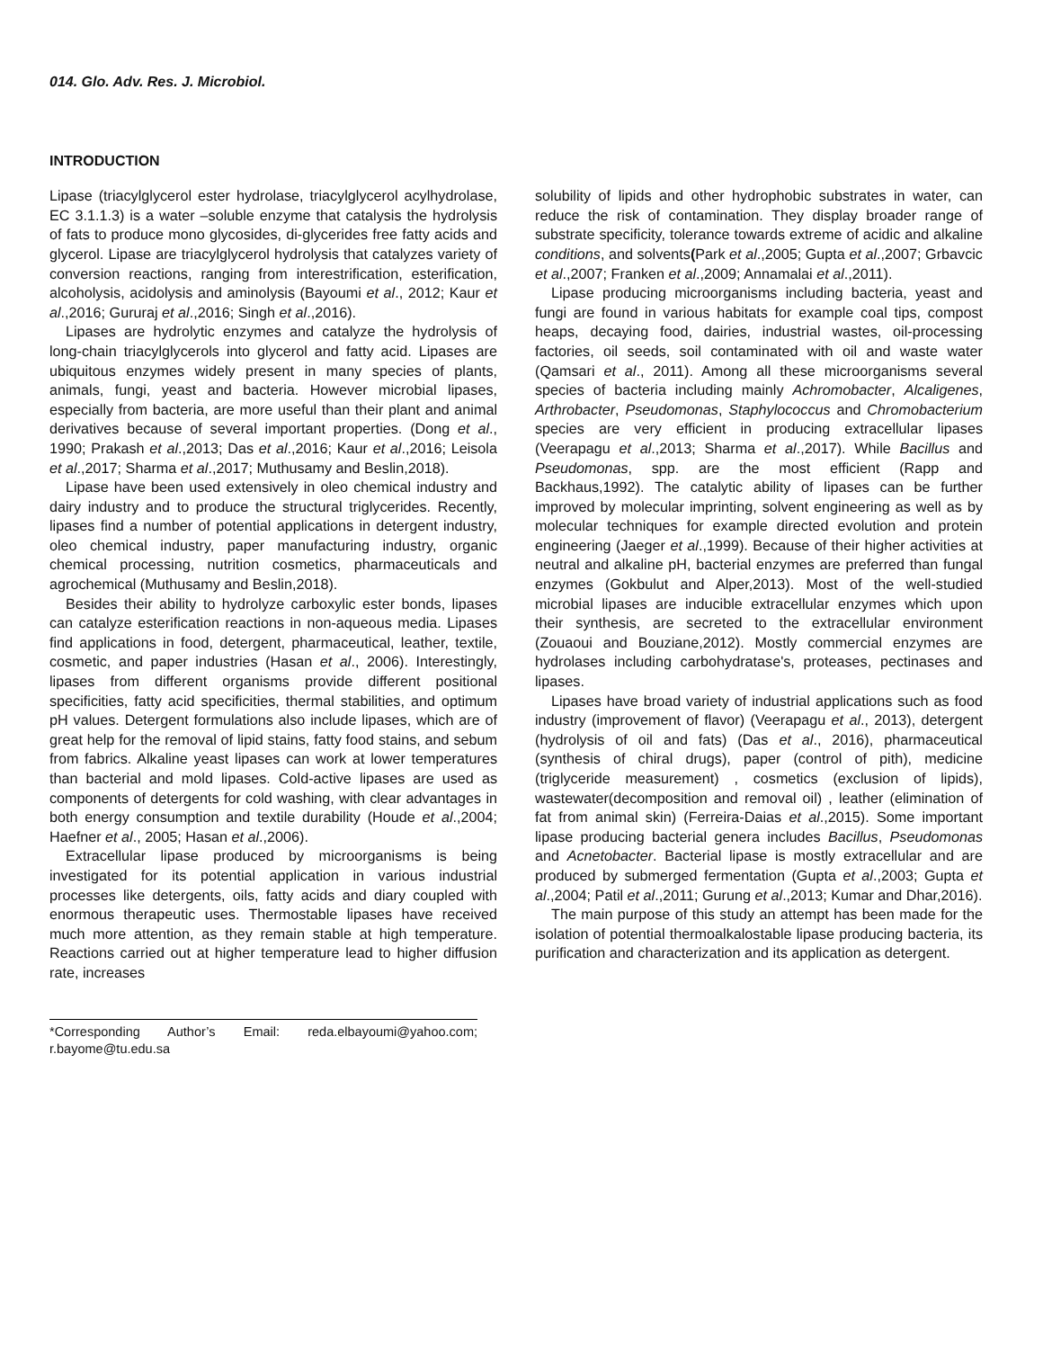014. Glo. Adv. Res. J. Microbiol.
INTRODUCTION
Lipase (triacylglycerol ester hydrolase, triacylglycerol acylhydrolase, EC 3.1.1.3) is a water –soluble enzyme that catalysis the hydrolysis of fats to produce mono glycosides, di-glycerides free fatty acids and glycerol. Lipase are triacylglycerol hydrolysis that catalyzes variety of conversion reactions, ranging from interestrification, esterification, alcoholysis, acidolysis and aminolysis (Bayoumi et al., 2012; Kaur et al.,2016; Gururaj et al.,2016; Singh et al.,2016).
Lipases are hydrolytic enzymes and catalyze the hydrolysis of long-chain triacylglycerols into glycerol and fatty acid. Lipases are ubiquitous enzymes widely present in many species of plants, animals, fungi, yeast and bacteria. However microbial lipases, especially from bacteria, are more useful than their plant and animal derivatives because of several important properties. (Dong et al., 1990; Prakash et al.,2013; Das et al.,2016; Kaur et al.,2016; Leisola et al.,2017; Sharma et al.,2017; Muthusamy and Beslin,2018).
Lipase have been used extensively in oleo chemical industry and dairy industry and to produce the structural triglycerides. Recently, lipases find a number of potential applications in detergent industry, oleo chemical industry, paper manufacturing industry, organic chemical processing, nutrition cosmetics, pharmaceuticals and agrochemical (Muthusamy and Beslin,2018).
Besides their ability to hydrolyze carboxylic ester bonds, lipases can catalyze esterification reactions in non-aqueous media. Lipases find applications in food, detergent, pharmaceutical, leather, textile, cosmetic, and paper industries (Hasan et al., 2006). Interestingly, lipases from different organisms provide different positional specificities, fatty acid specificities, thermal stabilities, and optimum pH values. Detergent formulations also include lipases, which are of great help for the removal of lipid stains, fatty food stains, and sebum from fabrics. Alkaline yeast lipases can work at lower temperatures than bacterial and mold lipases. Cold-active lipases are used as components of detergents for cold washing, with clear advantages in both energy consumption and textile durability (Houde et al.,2004; Haefner et al., 2005; Hasan et al.,2006).
Extracellular lipase produced by microorganisms is being investigated for its potential application in various industrial processes like detergents, oils, fatty acids and diary coupled with enormous therapeutic uses. Thermostable lipases have received much more attention, as they remain stable at high temperature. Reactions carried out at higher temperature lead to higher diffusion rate, increases
*Corresponding Author’s Email: reda.elbayoumi@yahoo.com; r.bayome@tu.edu.sa
solubility of lipids and other hydrophobic substrates in water, can reduce the risk of contamination. They display broader range of substrate specificity, tolerance towards extreme of acidic and alkaline conditions, and solvents(Park et al.,2005; Gupta et al.,2007; Grbavcic et al.,2007; Franken et al.,2009; Annamalai et al.,2011).
Lipase producing microorganisms including bacteria, yeast and fungi are found in various habitats for example coal tips, compost heaps, decaying food, dairies, industrial wastes, oil-processing factories, oil seeds, soil contaminated with oil and waste water (Qamsari et al., 2011). Among all these microorganisms several species of bacteria including mainly Achromobacter, Alcaligenes, Arthrobacter, Pseudomonas, Staphylococcus and Chromobacterium species are very efficient in producing extracellular lipases (Veerapagu et al.,2013; Sharma et al.,2017). While Bacillus and Pseudomonas, spp. are the most efficient (Rapp and Backhaus,1992). The catalytic ability of lipases can be further improved by molecular imprinting, solvent engineering as well as by molecular techniques for example directed evolution and protein engineering (Jaeger et al.,1999). Because of their higher activities at neutral and alkaline pH, bacterial enzymes are preferred than fungal enzymes (Gokbulut and Alper,2013). Most of the well-studied microbial lipases are inducible extracellular enzymes which upon their synthesis, are secreted to the extracellular environment (Zouaoui and Bouziane,2012). Mostly commercial enzymes are hydrolases including carbohydratase's, proteases, pectinases and lipases.
Lipases have broad variety of industrial applications such as food industry (improvement of flavor) (Veerapagu et al., 2013), detergent (hydrolysis of oil and fats) (Das et al., 2016), pharmaceutical (synthesis of chiral drugs), paper (control of pith), medicine (triglyceride measurement) , cosmetics (exclusion of lipids), wastewater(decomposition and removal oil) , leather (elimination of fat from animal skin) (Ferreira-Daias et al.,2015). Some important lipase producing bacterial genera includes Bacillus, Pseudomonas and Acnetobacter. Bacterial lipase is mostly extracellular and are produced by submerged fermentation (Gupta et al.,2003; Gupta et al.,2004; Patil et al.,2011; Gurung et al.,2013; Kumar and Dhar,2016).
The main purpose of this study an attempt has been made for the isolation of potential thermoalkalostable lipase producing bacteria, its purification and characterization and its application as detergent.